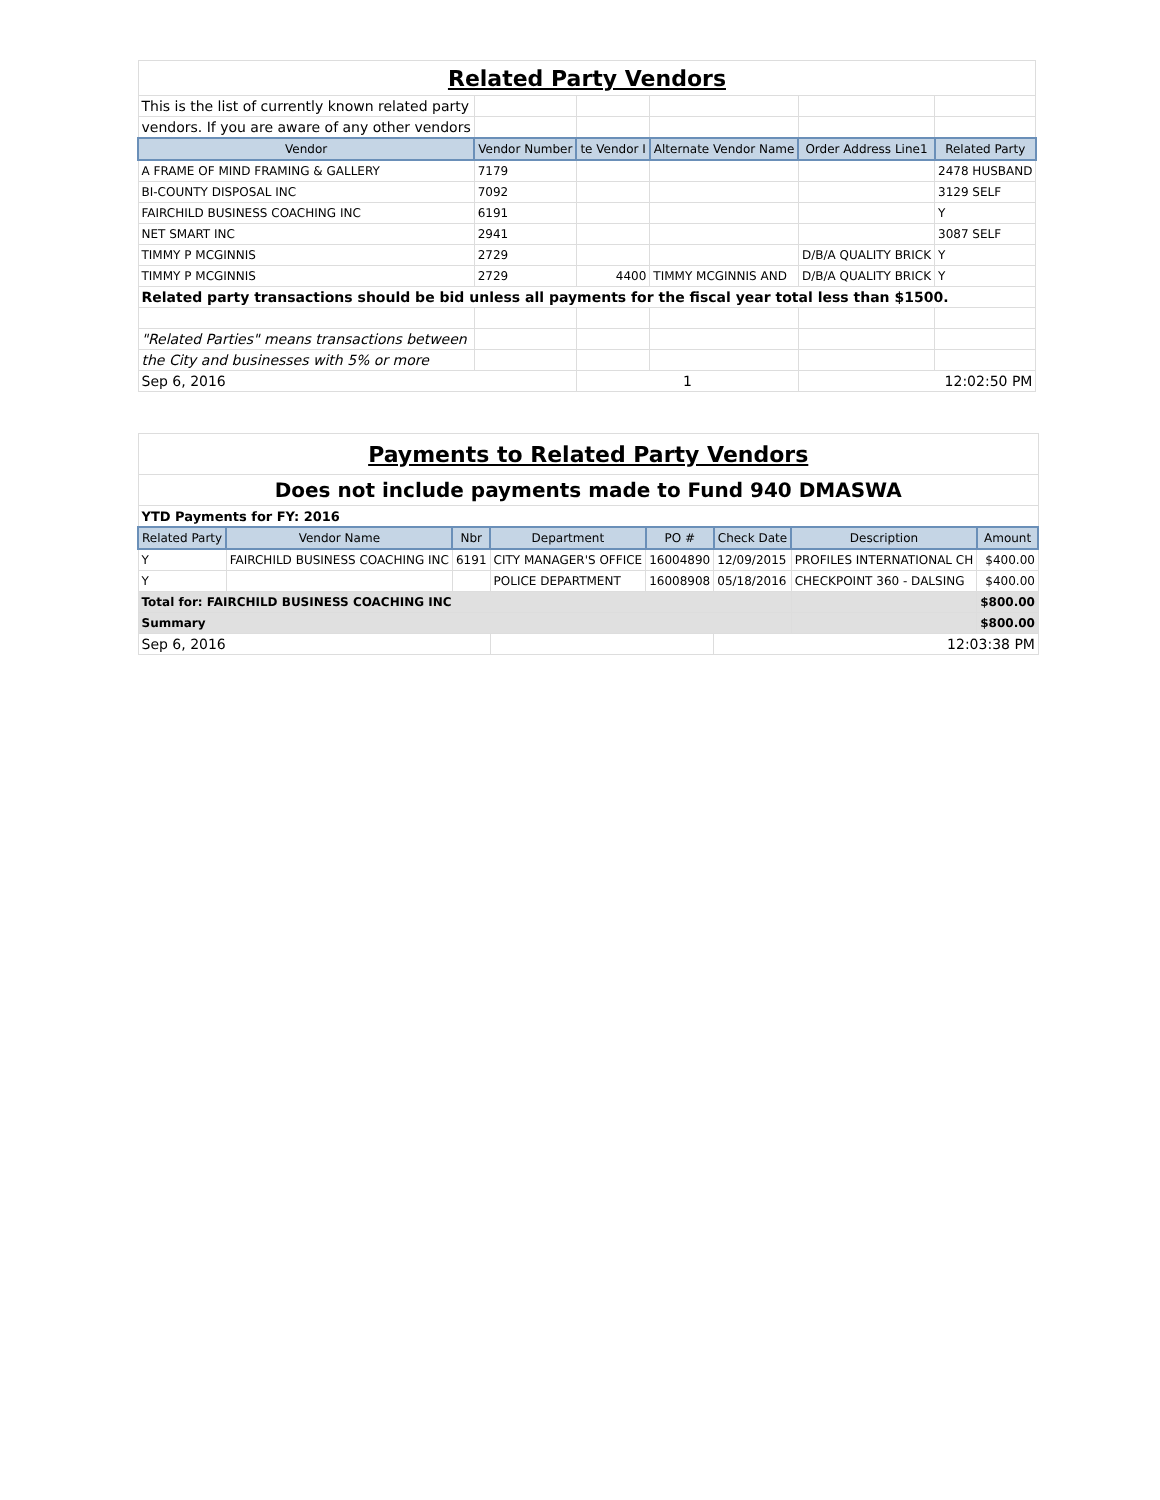| Related Party Vendors | | | | | |
| This is the list of currently known related party | | | | | |
| vendors. If you are aware of any other vendors | | | | | |
| Vendor | Vendor Number | te Vendor I | Alternate Vendor Name | Order Address Line1 | Related Party |
| A FRAME OF MIND FRAMING & GALLERY | 7179 | | | | 2478 HUSBAND |
| BI-COUNTY DISPOSAL INC | 7092 | | | | 3129 SELF |
| FAIRCHILD BUSINESS COACHING INC | 6191 | | | | Y |
| NET SMART INC | 2941 | | | | 3087 SELF |
| TIMMY P MCGINNIS | 2729 | | | D/B/A QUALITY BRICK | Y |
| TIMMY P MCGINNIS | 2729 | 4400 | TIMMY MCGINNIS AND | D/B/A QUALITY BRICK | Y |
| Related party transactions should be bid unless all payments for the fiscal year total less than $1500. | | | | | |
| "Related Parties" means transactions between | | | | | |
| the City and businesses with 5% or more | | | | | |
| Sep 6, 2016 | | 1 | | 12:02:50 PM | |
| Payments to Related Party Vendors | | | | | | | |
| Does not include payments made to Fund 940 DMASWA | | | | | | | |
| YTD Payments for FY: 2016 | | | | | | | |
| Related Party | Vendor Name | Nbr | Department | PO # | Check Date | Description | Amount |
| Y | FAIRCHILD BUSINESS COACHING INC | 6191 | CITY MANAGER'S OFFICE | 16004890 | 12/09/2015 | PROFILES INTERNATIONAL CH | $400.00 |
| Y | | | POLICE DEPARTMENT | 16008908 | 05/18/2016 | CHECKPOINT 360 - DALSING | $400.00 |
| Total for: FAIRCHILD BUSINESS COACHING INC | | | | | | | $800.00 |
| Summary | | | | | | | $800.00 |
| Sep 6, 2016 | | | | | 12:03:38 PM | | |